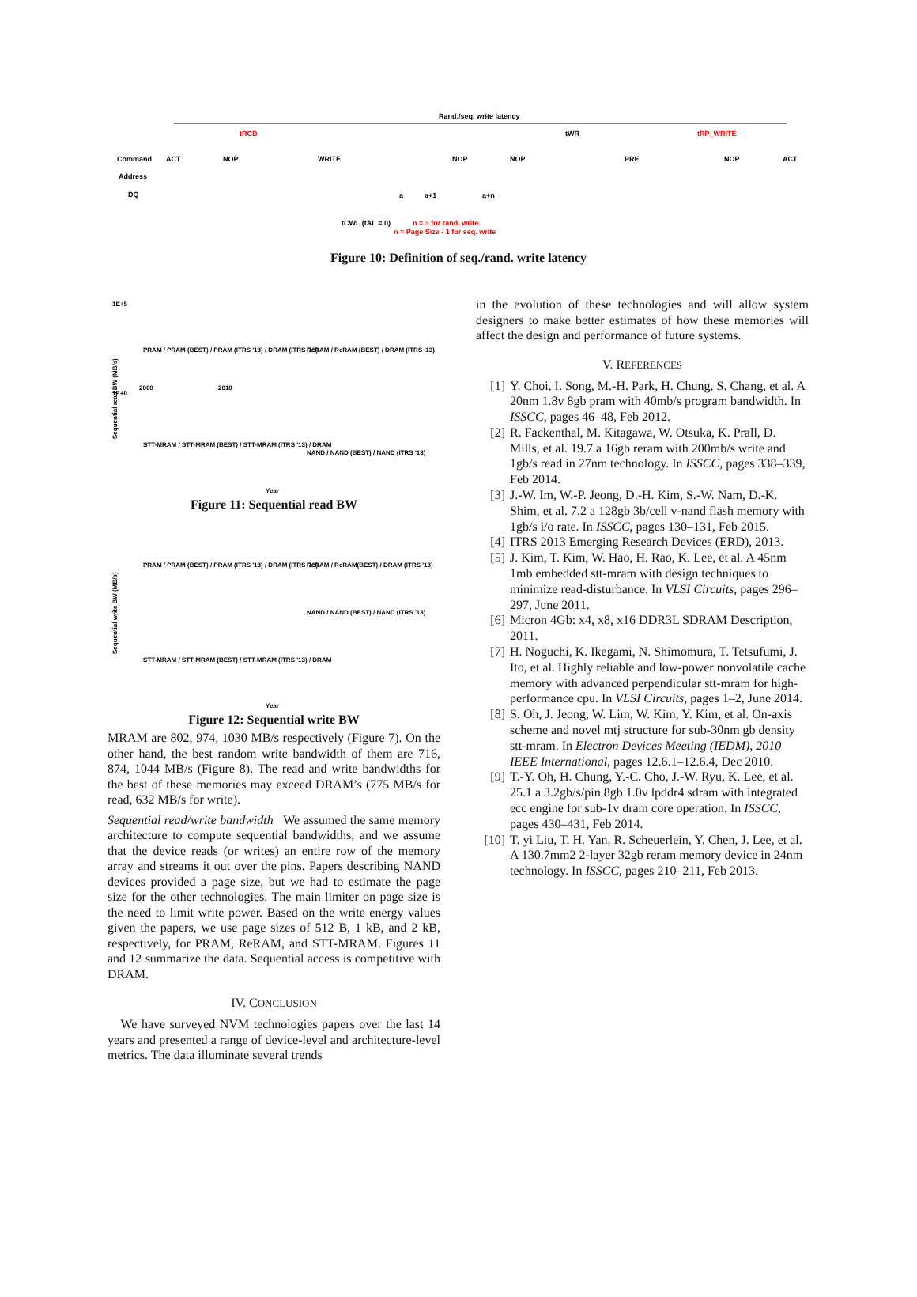Rand./seq. write latency
tRCD
tWR
tRP_WRITE
Command
Address
DQ
ACT
NOP
WRITE
NOP
NOP
PRE
NOP
ACT
a
a+1
a+n
tCWL (tAL = 0)
n = 3 for rand. write
n = Page Size - 1 for seq. write
Figure 10: Definition of seq./rand. write latency
Sequential read BW (MB/s)
1E+5
1E+0
2000
2010
PRAM / PRAM (BEST) / PRAM (ITRS '13) / DRAM (ITRS '13)
ReRAM / ReRAM (BEST) / DRAM (ITRS '13)
STT-MRAM / STT-MRAM (BEST) / STT-MRAM (ITRS '13) / DRAM
NAND / NAND (BEST) / NAND (ITRS '13)
Year
Figure 11: Sequential read BW
Sequential write BW (MB/s)
PRAM / PRAM (BEST) / PRAM (ITRS '13) / DRAM (ITRS '13)
ReRAM / ReRAM(BEST) / DRAM (ITRS '13)
STT-MRAM / STT-MRAM (BEST) / STT-MRAM (ITRS '13) / DRAM
NAND / NAND (BEST) / NAND (ITRS '13)
Year
Figure 12: Sequential write BW
MRAM are 802, 974, 1030 MB/s respectively (Figure 7). On the other hand, the best random write bandwidth of them are 716, 874, 1044 MB/s (Figure 8). The read and write bandwidths for the best of these memories may exceed DRAM’s (775 MB/s for read, 632 MB/s for write).
Sequential read/write bandwidth We assumed the same memory architecture to compute sequential bandwidths, and we assume that the device reads (or writes) an entire row of the memory array and streams it out over the pins. Papers describing NAND devices provided a page size, but we had to estimate the page size for the other technologies. The main limiter on page size is the need to limit write power. Based on the write energy values given the papers, we use page sizes of 512 B, 1 kB, and 2 kB, respectively, for PRAM, ReRAM, and STT-MRAM. Figures 11 and 12 summarize the data. Sequential access is competitive with DRAM.
IV. CONCLUSION
We have surveyed NVM technologies papers over the last 14 years and presented a range of device-level and architecture-level metrics. The data illuminate several trends
in the evolution of these technologies and will allow system designers to make better estimates of how these memories will affect the design and performance of future systems.
V. REFERENCES
[1] Y. Choi, I. Song, M.-H. Park, H. Chung, S. Chang, et al. A 20nm 1.8v 8gb pram with 40mb/s program bandwidth. In ISSCC, pages 46–48, Feb 2012.
[2] R. Fackenthal, M. Kitagawa, W. Otsuka, K. Prall, D. Mills, et al. 19.7 a 16gb reram with 200mb/s write and 1gb/s read in 27nm technology. In ISSCC, pages 338–339, Feb 2014.
[3] J.-W. Im, W.-P. Jeong, D.-H. Kim, S.-W. Nam, D.-K. Shim, et al. 7.2 a 128gb 3b/cell v-nand flash memory with 1gb/s i/o rate. In ISSCC, pages 130–131, Feb 2015.
[4] ITRS 2013 Emerging Research Devices (ERD), 2013.
[5] J. Kim, T. Kim, W. Hao, H. Rao, K. Lee, et al. A 45nm 1mb embedded stt-mram with design techniques to minimize read-disturbance. In VLSI Circuits, pages 296–297, June 2011.
[6] Micron 4Gb: x4, x8, x16 DDR3L SDRAM Description, 2011.
[7] H. Noguchi, K. Ikegami, N. Shimomura, T. Tetsufumi, J. Ito, et al. Highly reliable and low-power nonvolatile cache memory with advanced perpendicular stt-mram for high-performance cpu. In VLSI Circuits, pages 1–2, June 2014.
[8] S. Oh, J. Jeong, W. Lim, W. Kim, Y. Kim, et al. On-axis scheme and novel mtj structure for sub-30nm gb density stt-mram. In Electron Devices Meeting (IEDM), 2010 IEEE International, pages 12.6.1–12.6.4, Dec 2010.
[9] T.-Y. Oh, H. Chung, Y.-C. Cho, J.-W. Ryu, K. Lee, et al. 25.1 a 3.2gb/s/pin 8gb 1.0v lpddr4 sdram with integrated ecc engine for sub-1v dram core operation. In ISSCC, pages 430–431, Feb 2014.
[10]
T. yi Liu, T. H. Yan, R. Scheuerlein, Y. Chen, J. Lee, et al. A 130.7mm2 2-layer 32gb reram memory device in 24nm technology. In ISSCC, pages 210–211, Feb 2013.